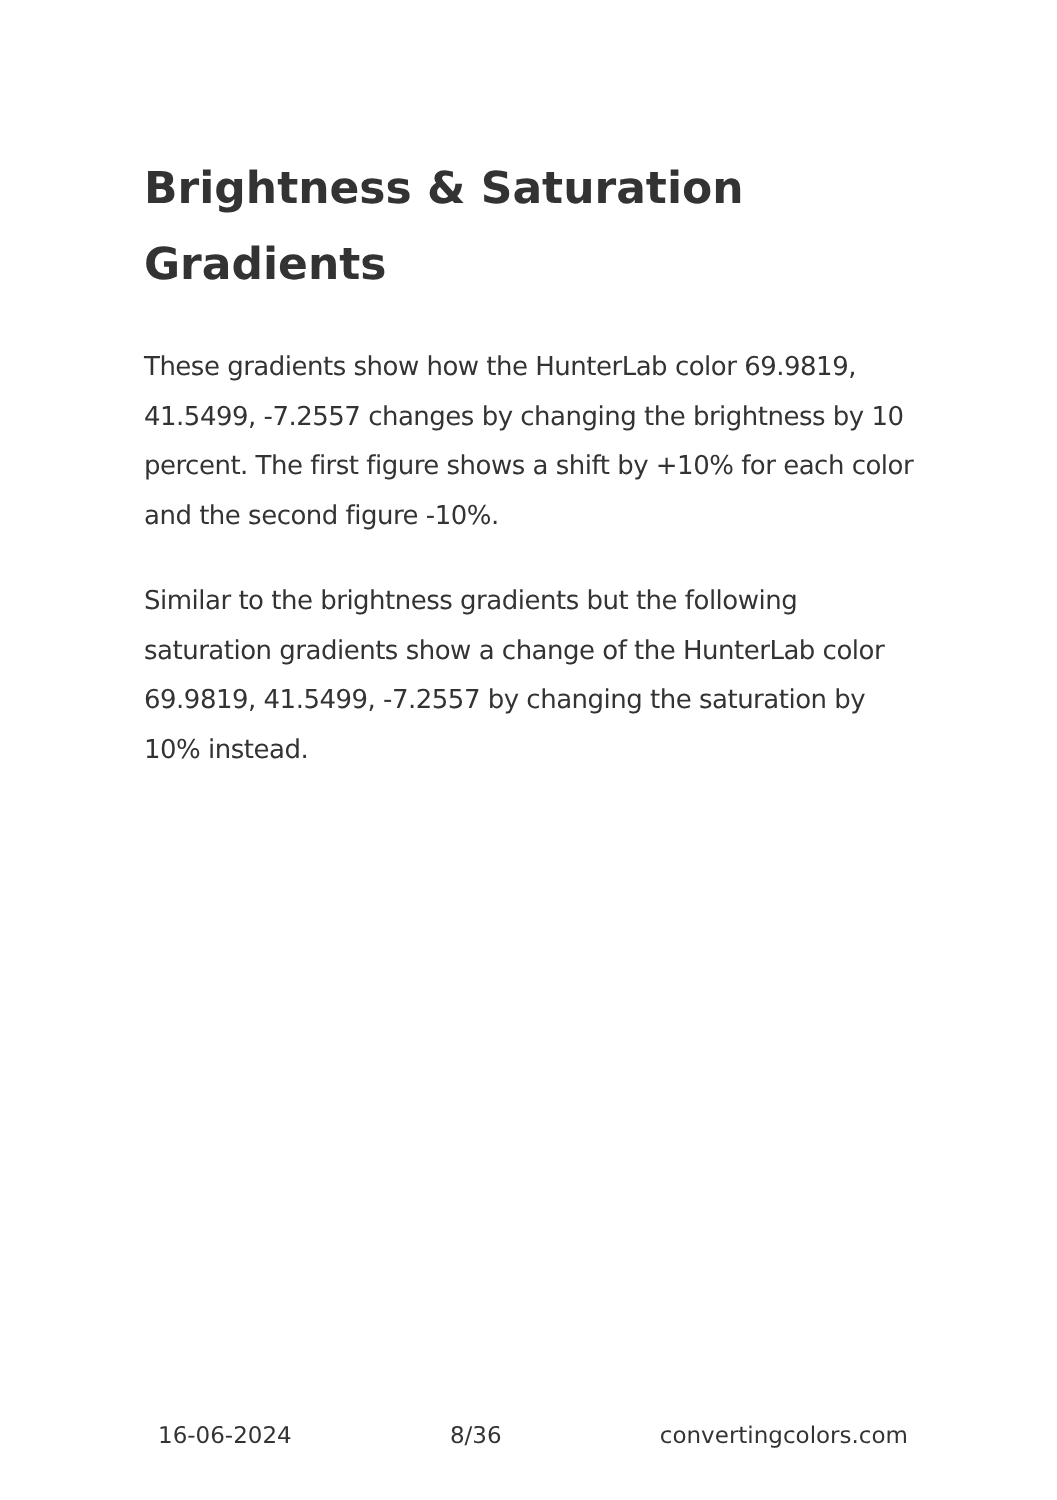Brightness & Saturation Gradients
These gradients show how the HunterLab color 69.9819, 41.5499, -7.2557 changes by changing the brightness by 10 percent. The first figure shows a shift by +10% for each color and the second figure -10%.
Similar to the brightness gradients but the following saturation gradients show a change of the HunterLab color 69.9819, 41.5499, -7.2557 by changing the saturation by 10% instead.
16-06-2024 8/36 convertingcolors.com